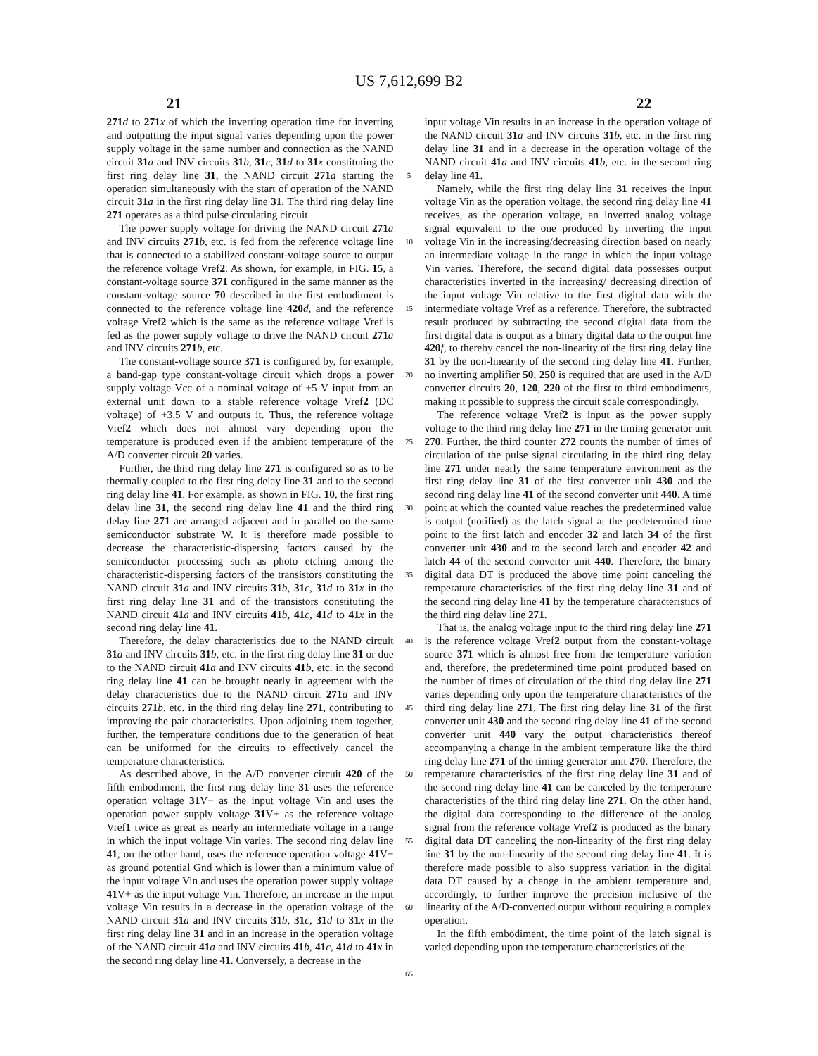US 7,612,699 B2
21 22
271 d to 271 x of which the inverting operation time for inverting and outputting the input signal varies depending upon the power supply voltage in the same number and connection as the NAND circuit 31 a and INV circuits 31 b, 31 c, 31 d to 31 x constituting the first ring delay line 31, the NAND circuit 271 a starting the operation simultaneously with the start of operation of the NAND circuit 31 a in the first ring delay line 31. The third ring delay line 271 operates as a third pulse circulating circuit.
The power supply voltage for driving the NAND circuit 271 a and INV circuits 271 b, etc. is fed from the reference voltage line that is connected to a stabilized constant-voltage source to output the reference voltage Vref2. As shown, for example, in FIG. 15, a constant-voltage source 371 configured in the same manner as the constant-voltage source 70 described in the first embodiment is connected to the reference voltage line 420 d, and the reference voltage Vref2 which is the same as the reference voltage Vref is fed as the power supply voltage to drive the NAND circuit 271 a and INV circuits 271 b, etc.
The constant-voltage source 371 is configured by, for example, a band-gap type constant-voltage circuit which drops a power supply voltage Vcc of a nominal voltage of +5 V input from an external unit down to a stable reference voltage Vref2 (DC voltage) of +3.5 V and outputs it. Thus, the reference voltage Vref2 which does not almost vary depending upon the temperature is produced even if the ambient temperature of the A/D converter circuit 20 varies.
Further, the third ring delay line 271 is configured so as to be thermally coupled to the first ring delay line 31 and to the second ring delay line 41. For example, as shown in FIG. 10, the first ring delay line 31, the second ring delay line 41 and the third ring delay line 271 are arranged adjacent and in parallel on the same semiconductor substrate W. It is therefore made possible to decrease the characteristic-dispersing factors caused by the semiconductor processing such as photo etching among the characteristic-dispersing factors of the transistors constituting the NAND circuit 31 a and INV circuits 31 b, 31 c, 31 d to 31 x in the first ring delay line 31 and of the transistors constituting the NAND circuit 41 a and INV circuits 41 b, 41 c, 41 d to 41 x in the second ring delay line 41.
Therefore, the delay characteristics due to the NAND circuit 31 a and INV circuits 31 b, etc. in the first ring delay line 31 or due to the NAND circuit 41 a and INV circuits 41 b, etc. in the second ring delay line 41 can be brought nearly in agreement with the delay characteristics due to the NAND circuit 271 a and INV circuits 271 b, etc. in the third ring delay line 271, contributing to improving the pair characteristics. Upon adjoining them together, further, the temperature conditions due to the generation of heat can be uniformed for the circuits to effectively cancel the temperature characteristics.
As described above, in the A/D converter circuit 420 of the fifth embodiment, the first ring delay line 31 uses the reference operation voltage 31 V− as the input voltage Vin and uses the operation power supply voltage 31 V+ as the reference voltage Vref1 twice as great as nearly an intermediate voltage in a range in which the input voltage Vin varies. The second ring delay line 41, on the other hand, uses the reference operation voltage 41 V− as ground potential Gnd which is lower than a minimum value of the input voltage Vin and uses the operation power supply voltage 41 V+ as the input voltage Vin. Therefore, an increase in the input voltage Vin results in a decrease in the operation voltage of the NAND circuit 31 a and INV circuits 31 b, 31 c, 31 d to 31 x in the first ring delay line 31 and in an increase in the operation voltage of the NAND circuit 41 a and INV circuits 41 b, 41 c, 41 d to 41 x in the second ring delay line 41. Conversely, a decrease in the
5
10
15
20
25
30
35
40
45
50
55
60
65
input voltage Vin results in an increase in the operation voltage of the NAND circuit 31 a and INV circuits 31 b, etc. in the first ring delay line 31 and in a decrease in the operation voltage of the NAND circuit 41 a and INV circuits 41 b, etc. in the second ring delay line 41.
Namely, while the first ring delay line 31 receives the input voltage Vin as the operation voltage, the second ring delay line 41 receives, as the operation voltage, an inverted analog voltage signal equivalent to the one produced by inverting the input voltage Vin in the increasing/decreasing direction based on nearly an intermediate voltage in the range in which the input voltage Vin varies. Therefore, the second digital data possesses output characteristics inverted in the increasing/ decreasing direction of the input voltage Vin relative to the first digital data with the intermediate voltage Vref as a reference. Therefore, the subtracted result produced by subtracting the second digital data from the first digital data is output as a binary digital data to the output line 420 f, to thereby cancel the non-linearity of the first ring delay line 31 by the non-linearity of the second ring delay line 41. Further, no inverting amplifier 50, 250 is required that are used in the A/D converter circuits 20, 120, 220 of the first to third embodiments, making it possible to suppress the circuit scale correspondingly.
The reference voltage Vref2 is input as the power supply voltage to the third ring delay line 271 in the timing generator unit 270. Further, the third counter 272 counts the number of times of circulation of the pulse signal circulating in the third ring delay line 271 under nearly the same temperature environment as the first ring delay line 31 of the first converter unit 430 and the second ring delay line 41 of the second converter unit 440. A time point at which the counted value reaches the predetermined value is output (notified) as the latch signal at the predetermined time point to the first latch and encoder 32 and latch 34 of the first converter unit 430 and to the second latch and encoder 42 and latch 44 of the second converter unit 440. Therefore, the binary digital data DT is produced the above time point canceling the temperature characteristics of the first ring delay line 31 and of the second ring delay line 41 by the temperature characteristics of the third ring delay line 271.
That is, the analog voltage input to the third ring delay line 271 is the reference voltage Vref2 output from the constant-voltage source 371 which is almost free from the temperature variation and, therefore, the predetermined time point produced based on the number of times of circulation of the third ring delay line 271 varies depending only upon the temperature characteristics of the third ring delay line 271. The first ring delay line 31 of the first converter unit 430 and the second ring delay line 41 of the second converter unit 440 vary the output characteristics thereof accompanying a change in the ambient temperature like the third ring delay line 271 of the timing generator unit 270. Therefore, the temperature characteristics of the first ring delay line 31 and of the second ring delay line 41 can be canceled by the temperature characteristics of the third ring delay line 271. On the other hand, the digital data corresponding to the difference of the analog signal from the reference voltage Vref2 is produced as the binary digital data DT canceling the non-linearity of the first ring delay line 31 by the non-linearity of the second ring delay line 41. It is therefore made possible to also suppress variation in the digital data DT caused by a change in the ambient temperature and, accordingly, to further improve the precision inclusive of the linearity of the A/D-converted output without requiring a complex operation.
In the fifth embodiment, the time point of the latch signal is varied depending upon the temperature characteristics of the